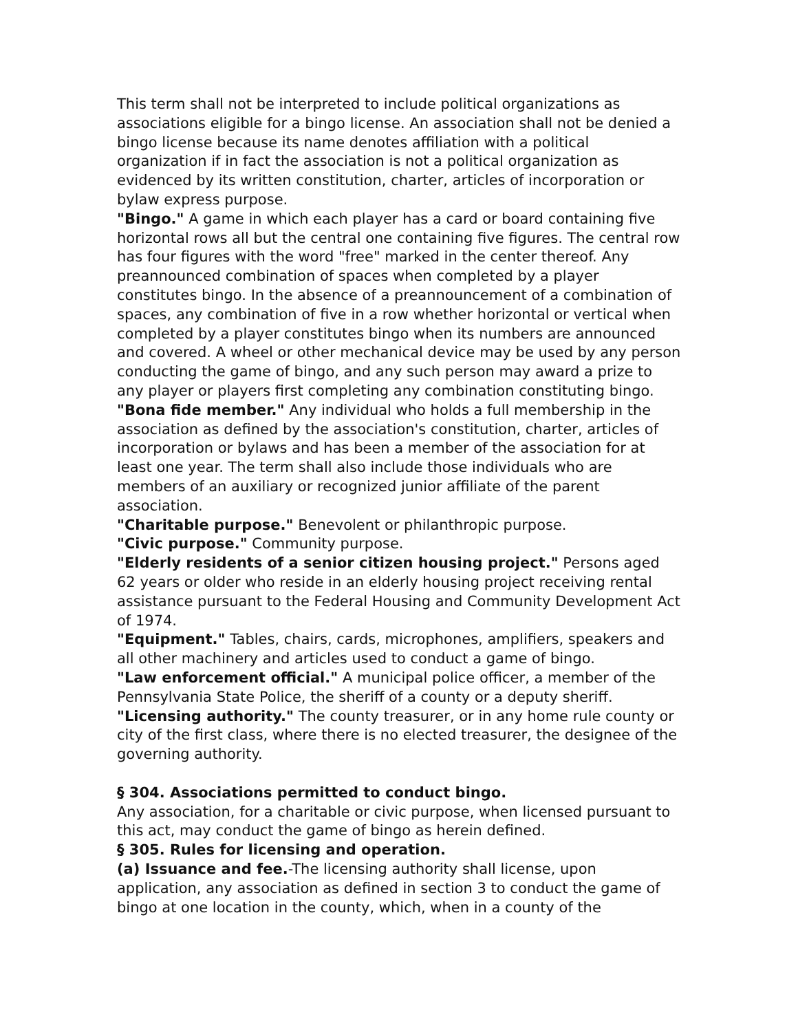This term shall not be interpreted to include political organizations as associations eligible for a bingo license. An association shall not be denied a bingo license because its name denotes affiliation with a political organization if in fact the association is not a political organization as evidenced by its written constitution, charter, articles of incorporation or bylaw express purpose.
"Bingo." A game in which each player has a card or board containing five horizontal rows all but the central one containing five figures. The central row has four figures with the word "free" marked in the center thereof. Any preannounced combination of spaces when completed by a player constitutes bingo. In the absence of a preannouncement of a combination of spaces, any combination of five in a row whether horizontal or vertical when completed by a player constitutes bingo when its numbers are announced and covered. A wheel or other mechanical device may be used by any person conducting the game of bingo, and any such person may award a prize to any player or players first completing any combination constituting bingo.
"Bona fide member." Any individual who holds a full membership in the association as defined by the association's constitution, charter, articles of incorporation or bylaws and has been a member of the association for at least one year. The term shall also include those individuals who are members of an auxiliary or recognized junior affiliate of the parent association.
"Charitable purpose." Benevolent or philanthropic purpose.
"Civic purpose." Community purpose.
"Elderly residents of a senior citizen housing project." Persons aged 62 years or older who reside in an elderly housing project receiving rental assistance pursuant to the Federal Housing and Community Development Act of 1974.
"Equipment." Tables, chairs, cards, microphones, amplifiers, speakers and all other machinery and articles used to conduct a game of bingo.
"Law enforcement official." A municipal police officer, a member of the Pennsylvania State Police, the sheriff of a county or a deputy sheriff.
"Licensing authority." The county treasurer, or in any home rule county or city of the first class, where there is no elected treasurer, the designee of the governing authority.
§ 304. Associations permitted to conduct bingo.
Any association, for a charitable or civic purpose, when licensed pursuant to this act, may conduct the game of bingo as herein defined.
§ 305. Rules for licensing and operation.
(a) Issuance and fee.-The licensing authority shall license, upon application, any association as defined in section 3 to conduct the game of bingo at one location in the county, which, when in a county of the